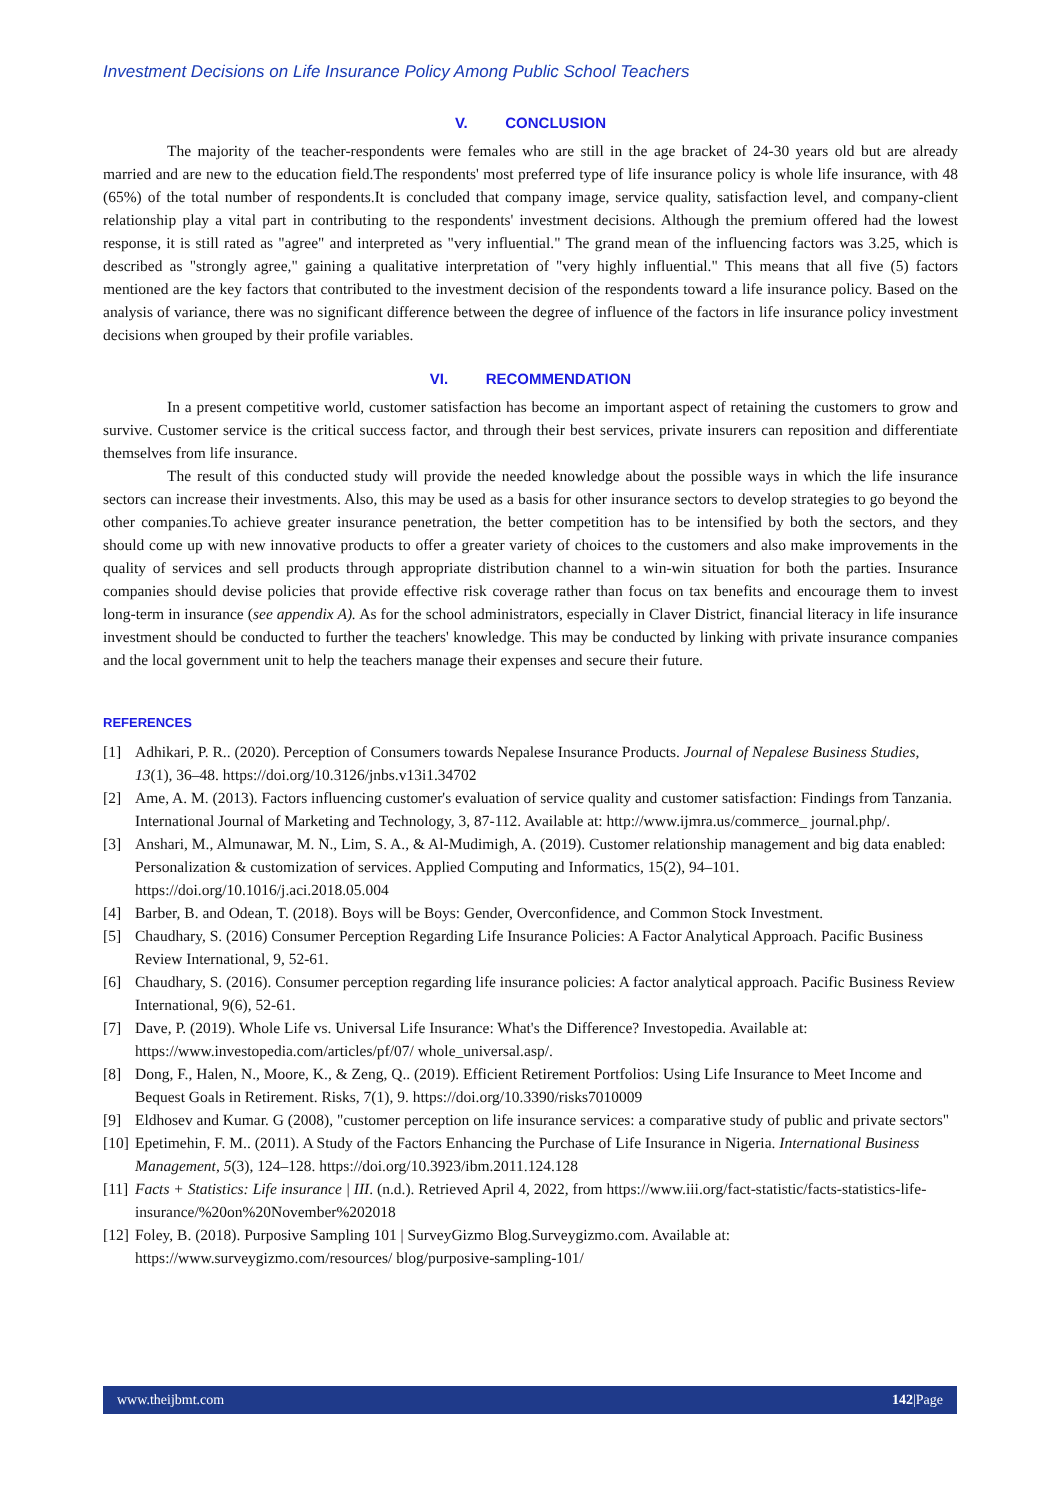Investment Decisions on Life Insurance Policy Among Public School Teachers
V. CONCLUSION
The majority of the teacher-respondents were females who are still in the age bracket of 24-30 years old but are already married and are new to the education field.The respondents' most preferred type of life insurance policy is whole life insurance, with 48 (65%) of the total number of respondents.It is concluded that company image, service quality, satisfaction level, and company-client relationship play a vital part in contributing to the respondents' investment decisions. Although the premium offered had the lowest response, it is still rated as "agree" and interpreted as "very influential." The grand mean of the influencing factors was 3.25, which is described as "strongly agree," gaining a qualitative interpretation of "very highly influential." This means that all five (5) factors mentioned are the key factors that contributed to the investment decision of the respondents toward a life insurance policy. Based on the analysis of variance, there was no significant difference between the degree of influence of the factors in life insurance policy investment decisions when grouped by their profile variables.
VI. RECOMMENDATION
In a present competitive world, customer satisfaction has become an important aspect of retaining the customers to grow and survive. Customer service is the critical success factor, and through their best services, private insurers can reposition and differentiate themselves from life insurance.
The result of this conducted study will provide the needed knowledge about the possible ways in which the life insurance sectors can increase their investments. Also, this may be used as a basis for other insurance sectors to develop strategies to go beyond the other companies.To achieve greater insurance penetration, the better competition has to be intensified by both the sectors, and they should come up with new innovative products to offer a greater variety of choices to the customers and also make improvements in the quality of services and sell products through appropriate distribution channel to a win-win situation for both the parties. Insurance companies should devise policies that provide effective risk coverage rather than focus on tax benefits and encourage them to invest long-term in insurance (see appendix A). As for the school administrators, especially in Claver District, financial literacy in life insurance investment should be conducted to further the teachers' knowledge. This may be conducted by linking with private insurance companies and the local government unit to help the teachers manage their expenses and secure their future.
REFERENCES
[1] Adhikari, P. R.. (2020). Perception of Consumers towards Nepalese Insurance Products. Journal of Nepalese Business Studies, 13(1), 36–48. https://doi.org/10.3126/jnbs.v13i1.34702
[2] Ame, A. M. (2013). Factors influencing customer's evaluation of service quality and customer satisfaction: Findings from Tanzania. International Journal of Marketing and Technology, 3, 87-112. Available at: http://www.ijmra.us/commerce_ journal.php/.
[3] Anshari, M., Almunawar, M. N., Lim, S. A., & Al-Mudimigh, A. (2019). Customer relationship management and big data enabled: Personalization & customization of services. Applied Computing and Informatics, 15(2), 94–101. https://doi.org/10.1016/j.aci.2018.05.004
[4] Barber, B. and Odean, T. (2018). Boys will be Boys: Gender, Overconfidence, and Common Stock Investment.
[5] Chaudhary, S. (2016) Consumer Perception Regarding Life Insurance Policies: A Factor Analytical Approach. Pacific Business Review International, 9, 52-61.
[6] Chaudhary, S. (2016). Consumer perception regarding life insurance policies: A factor analytical approach. Pacific Business Review International, 9(6), 52-61.
[7] Dave, P. (2019). Whole Life vs. Universal Life Insurance: What's the Difference? Investopedia. Available at: https://www.investopedia.com/articles/pf/07/ whole_universal.asp/.
[8] Dong, F., Halen, N., Moore, K., & Zeng, Q.. (2019). Efficient Retirement Portfolios: Using Life Insurance to Meet Income and Bequest Goals in Retirement. Risks, 7(1), 9. https://doi.org/10.3390/risks7010009
[9] Eldhosev and Kumar. G (2008), "customer perception on life insurance services: a comparative study of public and private sectors"
[10] Epetimehin, F. M.. (2011). A Study of the Factors Enhancing the Purchase of Life Insurance in Nigeria. International Business Management, 5(3), 124–128. https://doi.org/10.3923/ibm.2011.124.128
[11] Facts + Statistics: Life insurance | III. (n.d.). Retrieved April 4, 2022, from https://www.iii.org/fact-statistic/facts-statistics-life-insurance/%20on%20November%202018
[12] Foley, B. (2018). Purposive Sampling 101 | SurveyGizmo Blog.Surveygizmo.com. Available at: https://www.surveygizmo.com/resources/ blog/purposive-sampling-101/
www.theijbmt.com 142|Page